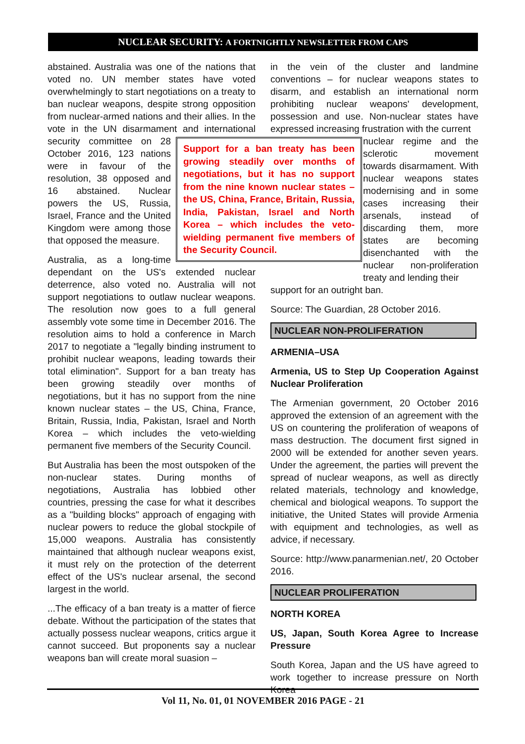NUCLEAR SECURITY: A FORTNIGHTLY NEWSLETTER FROM CAPS
abstained. Australia was one of the nations that voted no. UN member states have voted overwhelmingly to start negotiations on a treaty to ban nuclear weapons, despite strong opposition from nuclear-armed nations and their allies. In the vote in the UN disarmament and international security committee on 28
Support for a ban treaty has been growing steadily over months of negotiations, but it has no support from the nine known nuclear states – the US, China, France, Britain, Russia, India, Pakistan, Israel and North Korea – which includes the veto-wielding permanent five members of the Security Council.
October 2016, 123 nations were in favour of the resolution, 38 opposed and 16 abstained. Nuclear powers the US, Russia, Israel, France and the United Kingdom were among those that opposed the measure.
Australia, as a long-time dependant on the US's extended nuclear deterrence, also voted no. Australia will not support negotiations to outlaw nuclear weapons. The resolution now goes to a full general assembly vote some time in December 2016. The resolution aims to hold a conference in March 2017 to negotiate a "legally binding instrument to prohibit nuclear weapons, leading towards their total elimination". Support for a ban treaty has been growing steadily over months of negotiations, but it has no support from the nine known nuclear states – the US, China, France, Britain, Russia, India, Pakistan, Israel and North Korea – which includes the veto-wielding permanent five members of the Security Council.
But Australia has been the most outspoken of the non-nuclear states. During months of negotiations, Australia has lobbied other countries, pressing the case for what it describes as a "building blocks" approach of engaging with nuclear powers to reduce the global stockpile of 15,000 weapons. Australia has consistently maintained that although nuclear weapons exist, it must rely on the protection of the deterrent effect of the US's nuclear arsenal, the second largest in the world.
...The efficacy of a ban treaty is a matter of fierce debate. Without the participation of the states that actually possess nuclear weapons, critics argue it cannot succeed. But proponents say a nuclear weapons ban will create moral suasion –
in the vein of the cluster and landmine conventions – for nuclear weapons states to disarm, and establish an international norm prohibiting nuclear weapons' development, possession and use. Non-nuclear states have expressed increasing frustration with the current
nuclear regime and the sclerotic movement towards disarmament. With nuclear weapons states modernising and in some cases increasing their arsenals, instead of discarding them, more states are becoming disenchanted with the nuclear non-proliferation treaty and lending their
support for an outright ban.
Source: The Guardian, 28 October 2016.
NUCLEAR NON-PROLIFERATION
ARMENIA–USA
Armenia, US to Step Up Cooperation Against Nuclear Proliferation
The Armenian government, 20 October 2016 approved the extension of an agreement with the US on countering the proliferation of weapons of mass destruction. The document first signed in 2000 will be extended for another seven years. Under the agreement, the parties will prevent the spread of nuclear weapons, as well as directly related materials, technology and knowledge, chemical and biological weapons. To support the initiative, the United States will provide Armenia with equipment and technologies, as well as advice, if necessary.
Source: http://www.panarmenian.net/, 20 October 2016.
NUCLEAR PROLIFERATION
NORTH KOREA
US, Japan, South Korea Agree to Increase Pressure
South Korea, Japan and the US have agreed to work together to increase pressure on North Korea
Vol 11, No. 01, 01 NOVEMBER 2016 PAGE - 21